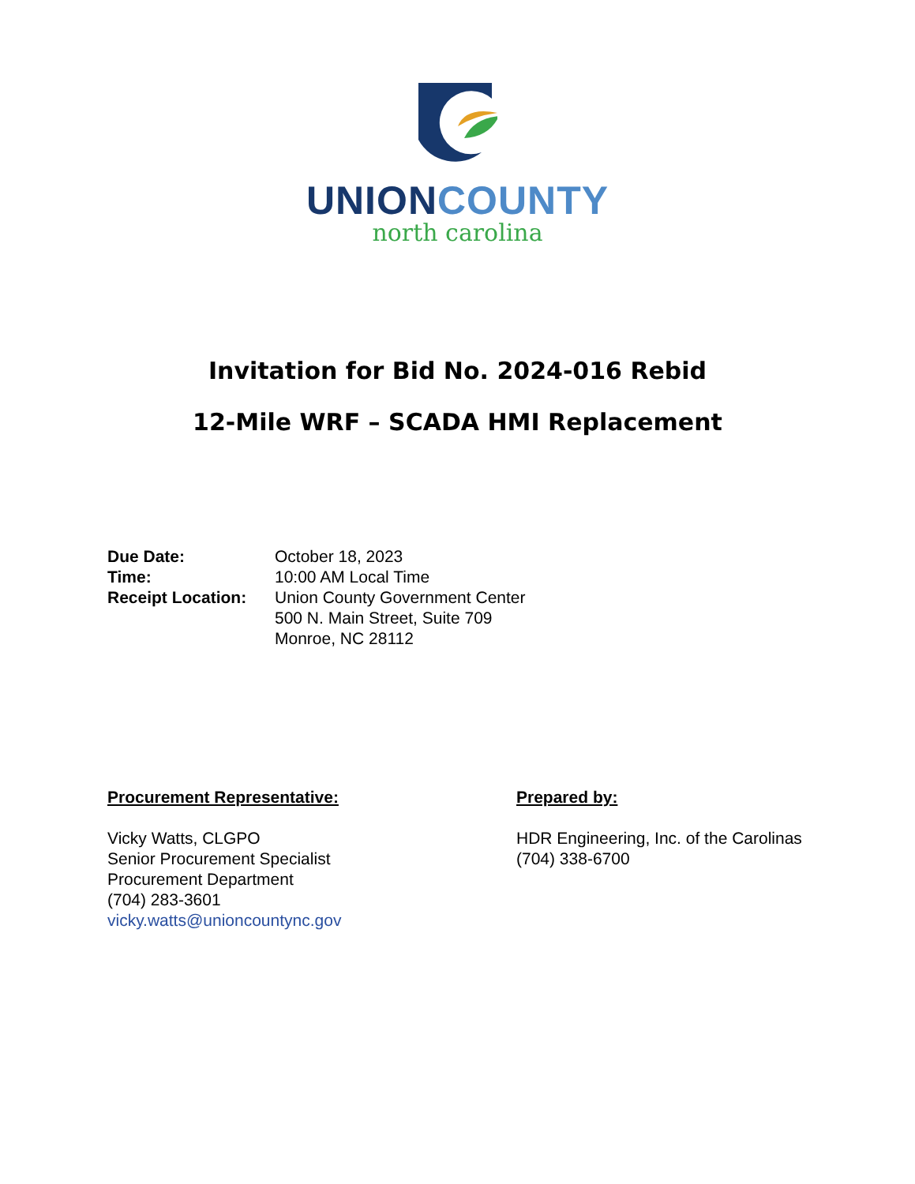UNION COUNTY
north carolina
Invitation for Bid No. 2024-016 Rebid
12-Mile WRF – SCADA HMI Replacement
Due Date: October 18, 2023
Time: 10:00 AM Local Time
Receipt Location:
Union County Government Center
500 N. Main Street, Suite 709
Monroe, NC 28112
Procurement Representative:
Vicky Watts, CLGPO
Senior Procurement Specialist
Procurement Department
(704) 283-3601
vicky.watts@unioncountync.gov
Prepared by:
HDR Engineering, Inc. of the Carolinas
(704) 338-6700